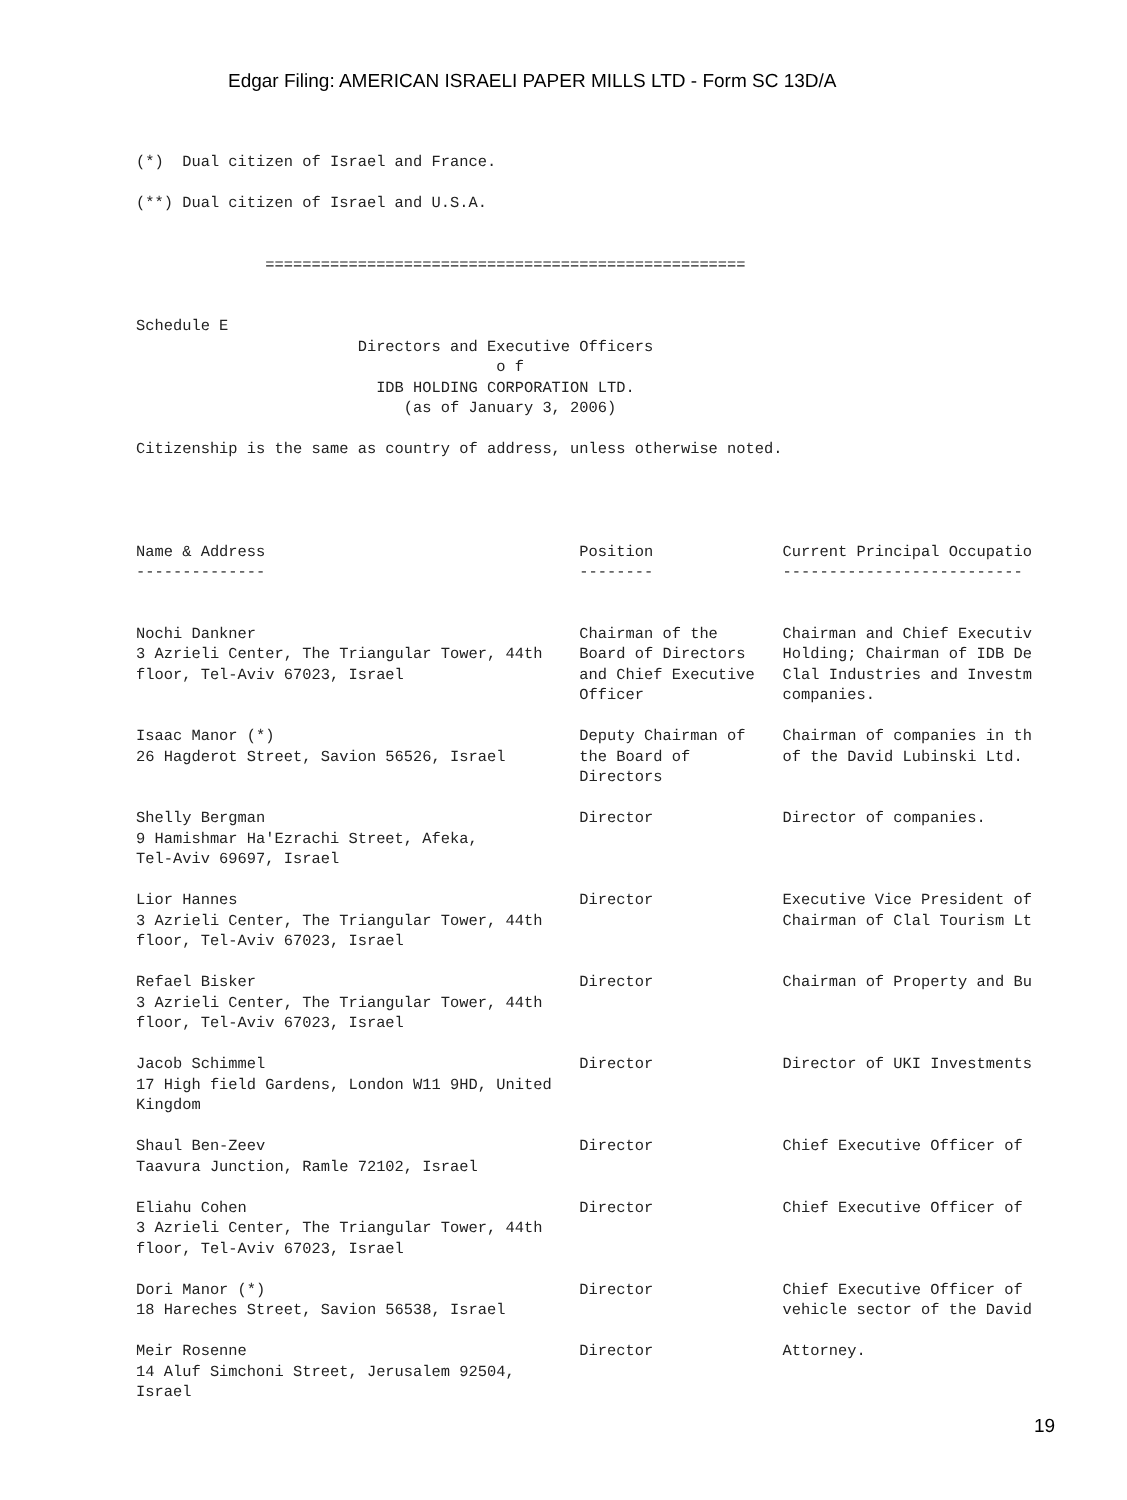Edgar Filing: AMERICAN ISRAELI PAPER MILLS LTD - Form SC 13D/A
(*)  Dual citizen of Israel and France.

(**) Dual citizen of Israel and U.S.A.


              ====================================================


Schedule E
                        Directors and Executive Officers
                                       o f
                          IDB HOLDING CORPORATION LTD.
                             (as of January 3, 2006)

Citizenship is the same as country of address, unless otherwise noted.




Name & Address                                  Position              Current Principal Occupatio
--------------                                  --------              --------------------------


Nochi Dankner                                   Chairman of the       Chairman and Chief Executiv
3 Azrieli Center, The Triangular Tower, 44th    Board of Directors    Holding; Chairman of IDB De
floor, Tel-Aviv 67023, Israel                   and Chief Executive   Clal Industries and Investm
                                                Officer               companies.

Isaac Manor (*)                                 Deputy Chairman of    Chairman of companies in th
26 Hagderot Street, Savion 56526, Israel        the Board of          of the David Lubinski Ltd.
                                                Directors

Shelly Bergman                                  Director              Director of companies.
9 Hamishmar Ha'Ezrachi Street, Afeka,
Tel-Aviv 69697, Israel

Lior Hannes                                     Director              Executive Vice President of
3 Azrieli Center, The Triangular Tower, 44th                          Chairman of Clal Tourism Lt
floor, Tel-Aviv 67023, Israel

Refael Bisker                                   Director              Chairman of Property and Bu
3 Azrieli Center, The Triangular Tower, 44th
floor, Tel-Aviv 67023, Israel

Jacob Schimmel                                  Director              Director of UKI Investments
17 High field Gardens, London W11 9HD, United
Kingdom

Shaul Ben-Zeev                                  Director              Chief Executive Officer of
Taavura Junction, Ramle 72102, Israel

Eliahu Cohen                                    Director              Chief Executive Officer of
3 Azrieli Center, The Triangular Tower, 44th
floor, Tel-Aviv 67023, Israel

Dori Manor (*)                                  Director              Chief Executive Officer of
18 Hareches Street, Savion 56538, Israel                              vehicle sector of the David

Meir Rosenne                                    Director              Attorney.
14 Aluf Simchoni Street, Jerusalem 92504,
Israel
19